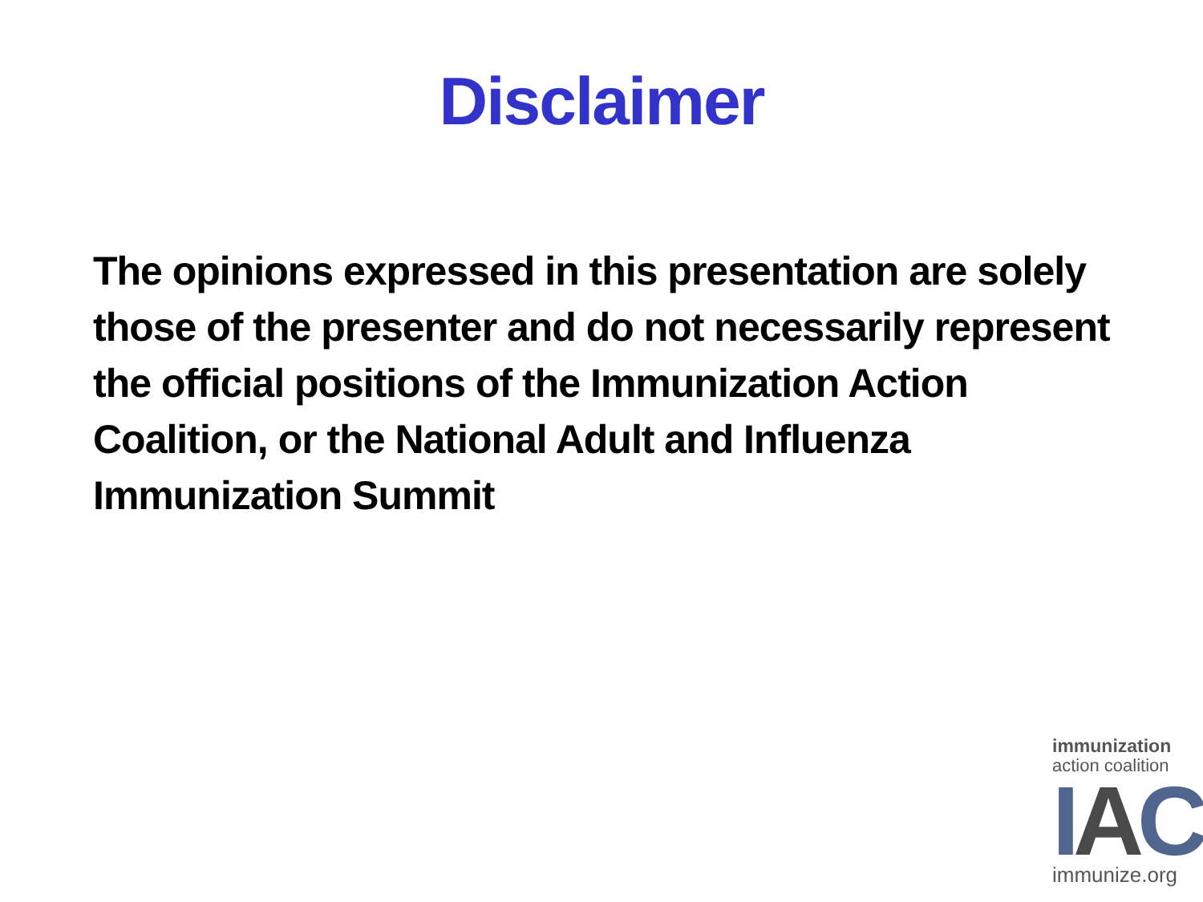Disclaimer
The opinions expressed in this presentation are solely those of the presenter and do not necessarily represent the official positions of the Immunization Action Coalition, or the National Adult and Influenza Immunization Summit
immunization
action coalition
I A C
immunize.org